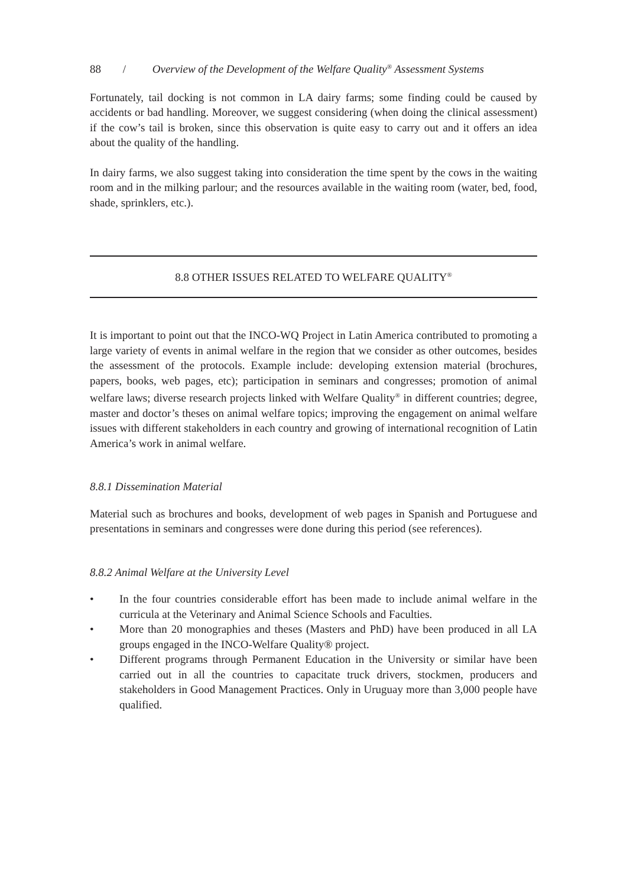88 / Overview of the Development of the Welfare Quality<sup>®</sup> Assessment Systems
Fortunately, tail docking is not common in LA dairy farms; some finding could be caused by accidents or bad handling. Moreover, we suggest considering (when doing the clinical assessment) if the cow’s tail is broken, since this observation is quite easy to carry out and it offers an idea about the quality of the handling.
In dairy farms, we also suggest taking into consideration the time spent by the cows in the waiting room and in the milking parlour; and the resources available in the waiting room (water, bed, food, shade, sprinklers, etc.).
8.8 OTHER ISSUES RELATED TO WELFARE QUALITY<sup>®</sup>
It is important to point out that the INCO-WQ Project in Latin America contributed to promoting a large variety of events in animal welfare in the region that we consider as other outcomes, besides the assessment of the protocols. Example include: developing extension material (brochures, papers, books, web pages, etc); participation in seminars and congresses; promotion of animal welfare laws; diverse research projects linked with Welfare Quality<sup>®</sup> in different countries; degree, master and doctor’s theses on animal welfare topics; improving the engagement on animal welfare issues with different stakeholders in each country and growing of international recognition of Latin America’s work in animal welfare.
8.8.1 Dissemination Material
Material such as brochures and books, development of web pages in Spanish and Portuguese and presentations in seminars and congresses were done during this period (see references).
8.8.2 Animal Welfare at the University Level
• In the four countries considerable effort has been made to include animal welfare in the curricula at the Veterinary and Animal Science Schools and Faculties.
• More than 20 monographies and theses (Masters and PhD) have been produced in all LA groups engaged in the INCO-Welfare Quality® project.
• Different programs through Permanent Education in the University or similar have been carried out in all the countries to capacitate truck drivers, stockmen, producers and stakeholders in Good Management Practices. Only in Uruguay more than 3,000 people have qualified.